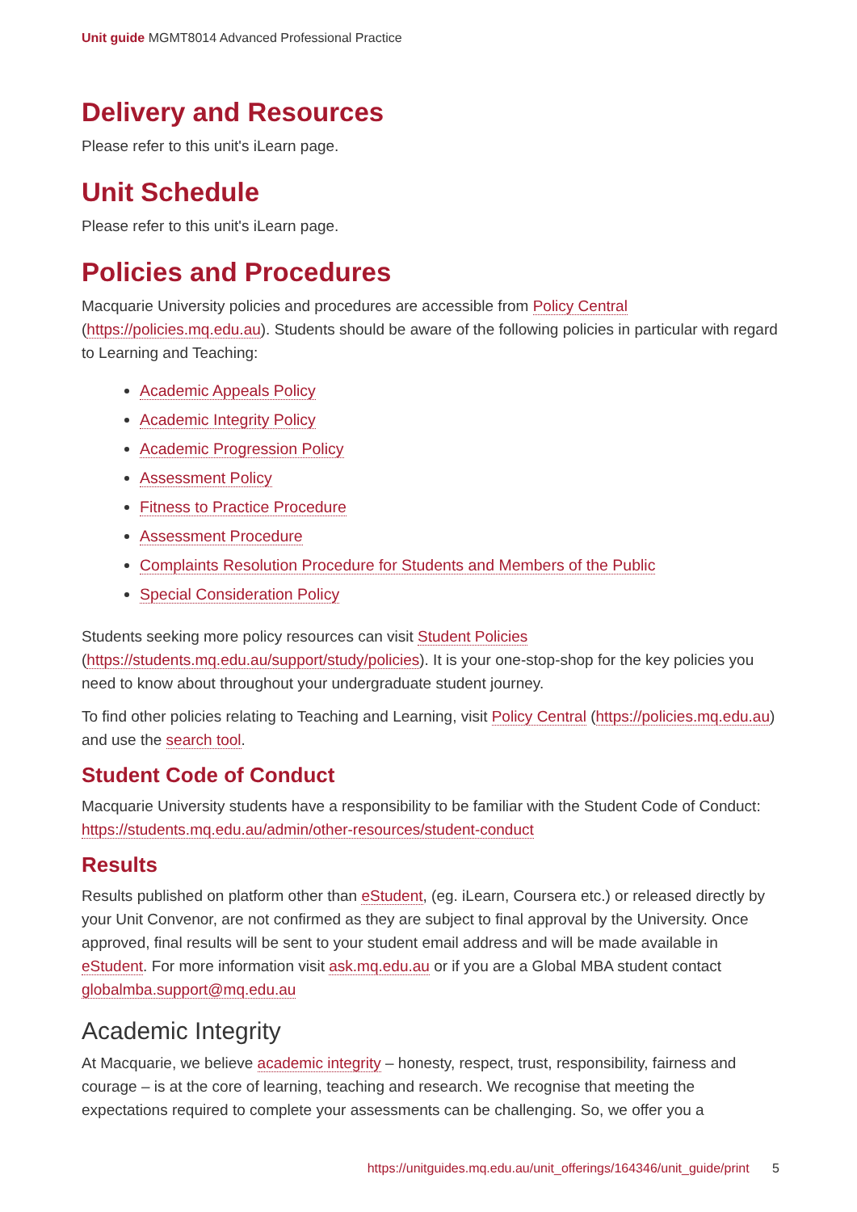Unit guide MGMT8014 Advanced Professional Practice
Delivery and Resources
Please refer to this unit's iLearn page.
Unit Schedule
Please refer to this unit's iLearn page.
Policies and Procedures
Macquarie University policies and procedures are accessible from Policy Central (https://policies.mq.edu.au). Students should be aware of the following policies in particular with regard to Learning and Teaching:
Academic Appeals Policy
Academic Integrity Policy
Academic Progression Policy
Assessment Policy
Fitness to Practice Procedure
Assessment Procedure
Complaints Resolution Procedure for Students and Members of the Public
Special Consideration Policy
Students seeking more policy resources can visit Student Policies (https://students.mq.edu.au/support/study/policies). It is your one-stop-shop for the key policies you need to know about throughout your undergraduate student journey.
To find other policies relating to Teaching and Learning, visit Policy Central (https://policies.mq.edu.au) and use the search tool.
Student Code of Conduct
Macquarie University students have a responsibility to be familiar with the Student Code of Conduct: https://students.mq.edu.au/admin/other-resources/student-conduct
Results
Results published on platform other than eStudent, (eg. iLearn, Coursera etc.) or released directly by your Unit Convenor, are not confirmed as they are subject to final approval by the University. Once approved, final results will be sent to your student email address and will be made available in eStudent. For more information visit ask.mq.edu.au or if you are a Global MBA student contact globalmba.support@mq.edu.au
Academic Integrity
At Macquarie, we believe academic integrity – honesty, respect, trust, responsibility, fairness and courage – is at the core of learning, teaching and research. We recognise that meeting the expectations required to complete your assessments can be challenging. So, we offer you a
https://unitguides.mq.edu.au/unit_offerings/164346/unit_guide/print 5